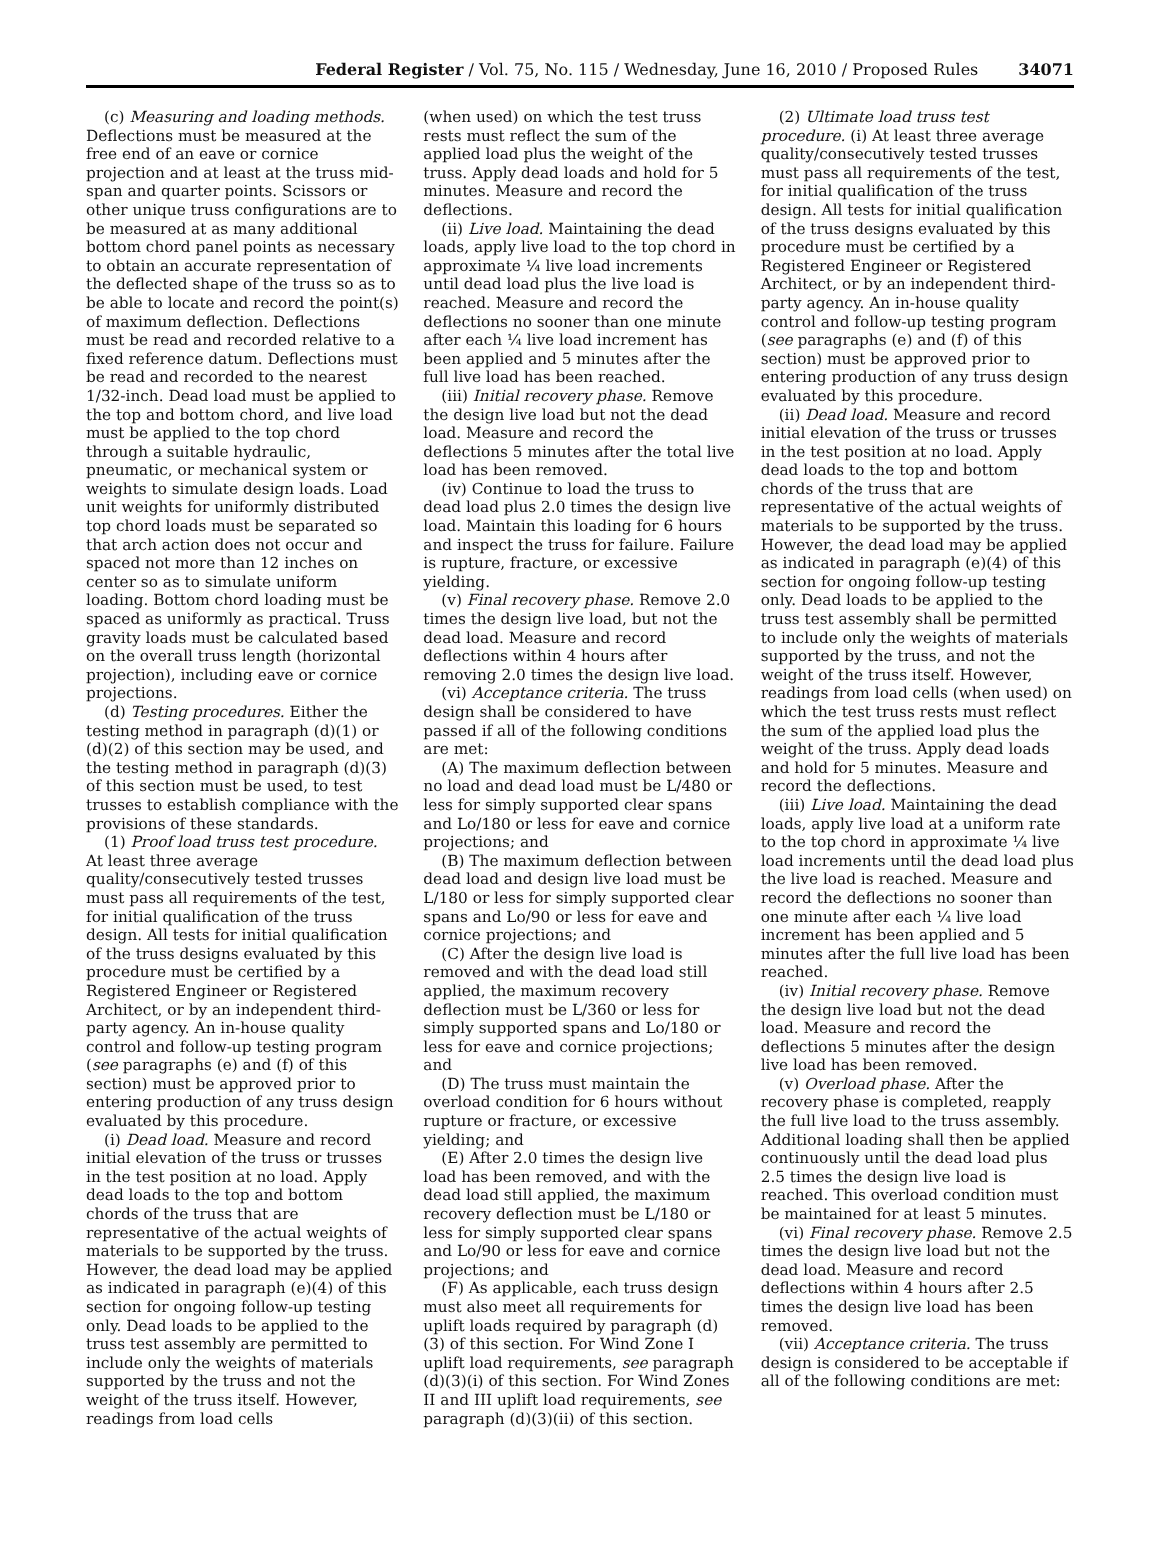Federal Register / Vol. 75, No. 115 / Wednesday, June 16, 2010 / Proposed Rules 34071
(c) Measuring and loading methods. Deflections must be measured at the free end of an eave or cornice projection and at least at the truss mid-span and quarter points. Scissors or other unique truss configurations are to be measured at as many additional bottom chord panel points as necessary to obtain an accurate representation of the deflected shape of the truss so as to be able to locate and record the point(s) of maximum deflection. Deflections must be read and recorded relative to a fixed reference datum. Deflections must be read and recorded to the nearest 1/32-inch. Dead load must be applied to the top and bottom chord, and live load must be applied to the top chord through a suitable hydraulic, pneumatic, or mechanical system or weights to simulate design loads. Load unit weights for uniformly distributed top chord loads must be separated so that arch action does not occur and spaced not more than 12 inches on center so as to simulate uniform loading. Bottom chord loading must be spaced as uniformly as practical. Truss gravity loads must be calculated based on the overall truss length (horizontal projection), including eave or cornice projections.
(d) Testing procedures. Either the testing method in paragraph (d)(1) or (d)(2) of this section may be used, and the testing method in paragraph (d)(3) of this section must be used, to test trusses to establish compliance with the provisions of these standards.
(1) Proof load truss test procedure. At least three average quality/consecutively tested trusses must pass all requirements of the test, for initial qualification of the truss design. All tests for initial qualification of the truss designs evaluated by this procedure must be certified by a Registered Engineer or Registered Architect, or by an independent third-party agency. An in-house quality control and follow-up testing program (see paragraphs (e) and (f) of this section) must be approved prior to entering production of any truss design evaluated by this procedure.
(i) Dead load. Measure and record initial elevation of the truss or trusses in the test position at no load. Apply dead loads to the top and bottom chords of the truss that are representative of the actual weights of materials to be supported by the truss. However, the dead load may be applied as indicated in paragraph (e)(4) of this section for ongoing follow-up testing only. Dead loads to be applied to the truss test assembly are permitted to include only the weights of materials supported by the truss and not the weight of the truss itself. However, readings from load cells
(when used) on which the test truss rests must reflect the sum of the applied load plus the weight of the truss. Apply dead loads and hold for 5 minutes. Measure and record the deflections.
(ii) Live load. Maintaining the dead loads, apply live load to the top chord in approximate ¼ live load increments until dead load plus the live load is reached. Measure and record the deflections no sooner than one minute after each ¼ live load increment has been applied and 5 minutes after the full live load has been reached.
(iii) Initial recovery phase. Remove the design live load but not the dead load. Measure and record the deflections 5 minutes after the total live load has been removed.
(iv) Continue to load the truss to dead load plus 2.0 times the design live load. Maintain this loading for 6 hours and inspect the truss for failure. Failure is rupture, fracture, or excessive yielding.
(v) Final recovery phase. Remove 2.0 times the design live load, but not the dead load. Measure and record deflections within 4 hours after removing 2.0 times the design live load.
(vi) Acceptance criteria. The truss design shall be considered to have passed if all of the following conditions are met:
(A) The maximum deflection between no load and dead load must be L/480 or less for simply supported clear spans and Lo/180 or less for eave and cornice projections; and
(B) The maximum deflection between dead load and design live load must be L/180 or less for simply supported clear spans and Lo/90 or less for eave and cornice projections; and
(C) After the design live load is removed and with the dead load still applied, the maximum recovery deflection must be L/360 or less for simply supported spans and Lo/180 or less for eave and cornice projections; and
(D) The truss must maintain the overload condition for 6 hours without rupture or fracture, or excessive yielding; and
(E) After 2.0 times the design live load has been removed, and with the dead load still applied, the maximum recovery deflection must be L/180 or less for simply supported clear spans and Lo/90 or less for eave and cornice projections; and
(F) As applicable, each truss design must also meet all requirements for uplift loads required by paragraph (d)(3) of this section. For Wind Zone I uplift load requirements, see paragraph (d)(3)(i) of this section. For Wind Zones II and III uplift load requirements, see paragraph (d)(3)(ii) of this section.
(2) Ultimate load truss test procedure. (i) At least three average quality/consecutively tested trusses must pass all requirements of the test, for initial qualification of the truss design. All tests for initial qualification of the truss designs evaluated by this procedure must be certified by a Registered Engineer or Registered Architect, or by an independent third-party agency. An in-house quality control and follow-up testing program (see paragraphs (e) and (f) of this section) must be approved prior to entering production of any truss design evaluated by this procedure.
(ii) Dead load. Measure and record initial elevation of the truss or trusses in the test position at no load. Apply dead loads to the top and bottom chords of the truss that are representative of the actual weights of materials to be supported by the truss. However, the dead load may be applied as indicated in paragraph (e)(4) of this section for ongoing follow-up testing only. Dead loads to be applied to the truss test assembly shall be permitted to include only the weights of materials supported by the truss, and not the weight of the truss itself. However, readings from load cells (when used) on which the test truss rests must reflect the sum of the applied load plus the weight of the truss. Apply dead loads and hold for 5 minutes. Measure and record the deflections.
(iii) Live load. Maintaining the dead loads, apply live load at a uniform rate to the top chord in approximate ¼ live load increments until the dead load plus the live load is reached. Measure and record the deflections no sooner than one minute after each ¼ live load increment has been applied and 5 minutes after the full live load has been reached.
(iv) Initial recovery phase. Remove the design live load but not the dead load. Measure and record the deflections 5 minutes after the design live load has been removed.
(v) Overload phase. After the recovery phase is completed, reapply the full live load to the truss assembly. Additional loading shall then be applied continuously until the dead load plus 2.5 times the design live load is reached. This overload condition must be maintained for at least 5 minutes.
(vi) Final recovery phase. Remove 2.5 times the design live load but not the dead load. Measure and record deflections within 4 hours after 2.5 times the design live load has been removed.
(vii) Acceptance criteria. The truss design is considered to be acceptable if all of the following conditions are met: